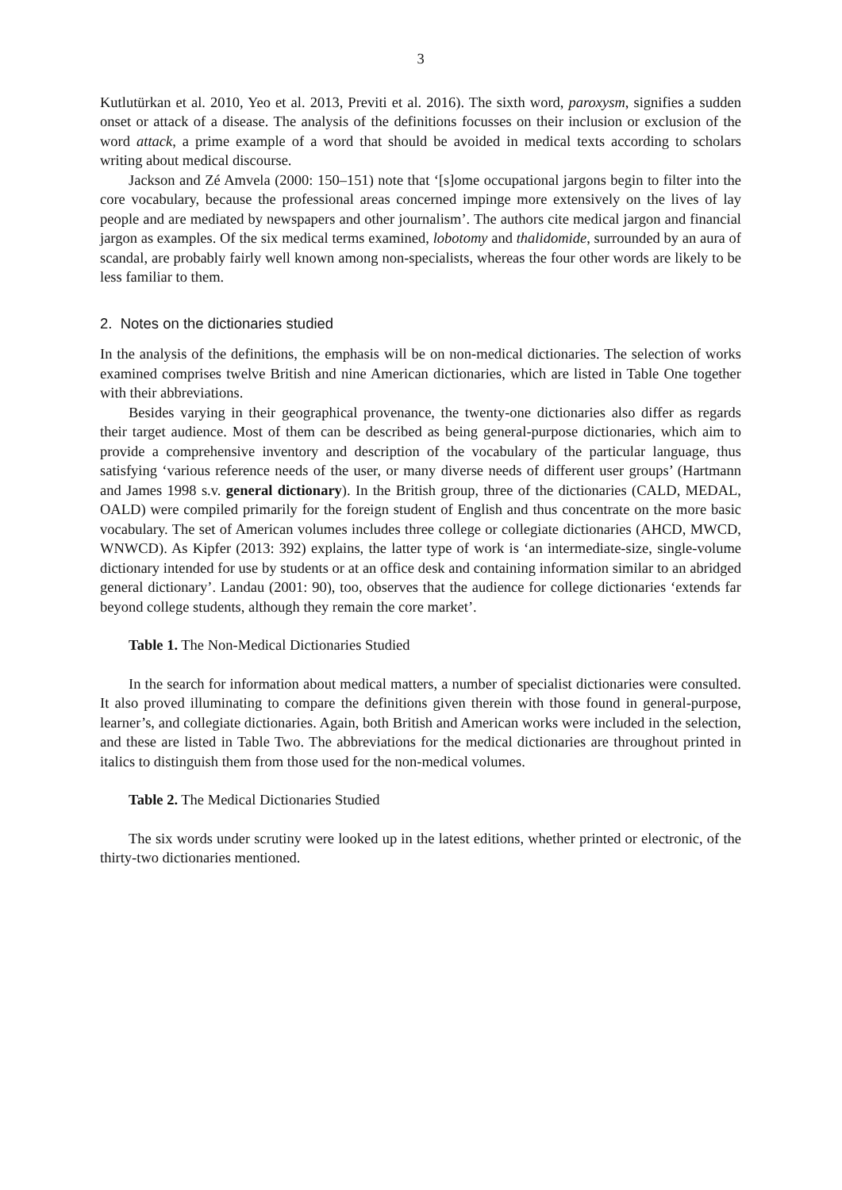3
Kutlutürkan et al. 2010, Yeo et al. 2013, Previti et al. 2016). The sixth word, paroxysm, signifies a sudden onset or attack of a disease. The analysis of the definitions focusses on their inclusion or exclusion of the word attack, a prime example of a word that should be avoided in medical texts according to scholars writing about medical discourse.
Jackson and Zé Amvela (2000: 150–151) note that ‘[s]ome occupational jargons begin to filter into the core vocabulary, because the professional areas concerned impinge more extensively on the lives of lay people and are mediated by newspapers and other journalism’. The authors cite medical jargon and financial jargon as examples. Of the six medical terms examined, lobotomy and thalidomide, surrounded by an aura of scandal, are probably fairly well known among non-specialists, whereas the four other words are likely to be less familiar to them.
2. Notes on the dictionaries studied
In the analysis of the definitions, the emphasis will be on non-medical dictionaries. The selection of works examined comprises twelve British and nine American dictionaries, which are listed in Table One together with their abbreviations.
Besides varying in their geographical provenance, the twenty-one dictionaries also differ as regards their target audience. Most of them can be described as being general-purpose dictionaries, which aim to provide a comprehensive inventory and description of the vocabulary of the particular language, thus satisfying ‘various reference needs of the user, or many diverse needs of different user groups’ (Hartmann and James 1998 s.v. general dictionary). In the British group, three of the dictionaries (CALD, MEDAL, OALD) were compiled primarily for the foreign student of English and thus concentrate on the more basic vocabulary. The set of American volumes includes three college or collegiate dictionaries (AHCD, MWCD, WNWCD). As Kipfer (2013: 392) explains, the latter type of work is ‘an intermediate-size, single-volume dictionary intended for use by students or at an office desk and containing information similar to an abridged general dictionary’. Landau (2001: 90), too, observes that the audience for college dictionaries ‘extends far beyond college students, although they remain the core market’.
Table 1. The Non-Medical Dictionaries Studied
In the search for information about medical matters, a number of specialist dictionaries were consulted. It also proved illuminating to compare the definitions given therein with those found in general-purpose, learner’s, and collegiate dictionaries. Again, both British and American works were included in the selection, and these are listed in Table Two. The abbreviations for the medical dictionaries are throughout printed in italics to distinguish them from those used for the non-medical volumes.
Table 2. The Medical Dictionaries Studied
The six words under scrutiny were looked up in the latest editions, whether printed or electronic, of the thirty-two dictionaries mentioned.